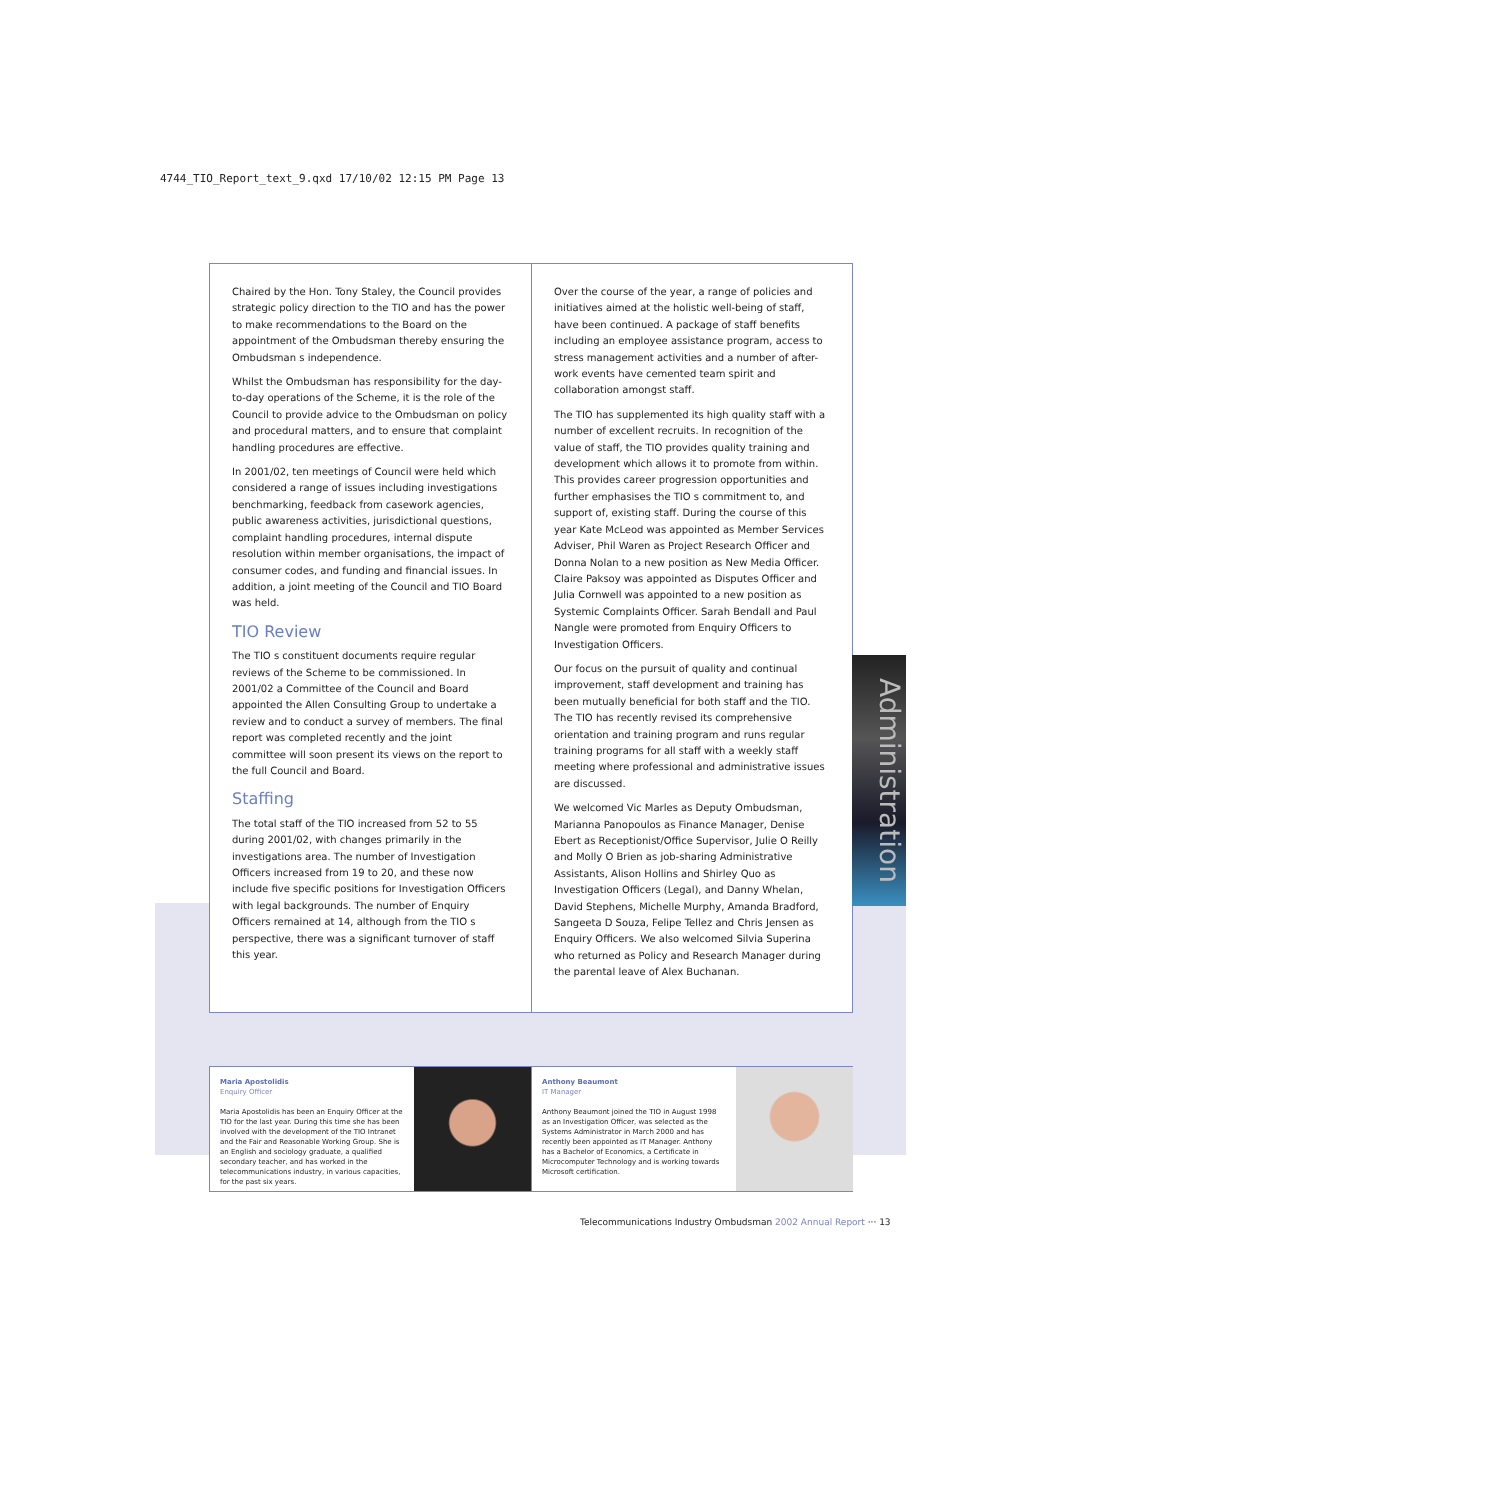4744_TIO_Report_text_9.qxd 17/10/02 12:15 PM Page 13
Chaired by the Hon. Tony Staley, the Council provides strategic policy direction to the TIO and has the power to make recommendations to the Board on the appointment of the Ombudsman thereby ensuring the Ombudsman s independence.
Whilst the Ombudsman has responsibility for the day-to-day operations of the Scheme, it is the role of the Council to provide advice to the Ombudsman on policy and procedural matters, and to ensure that complaint handling procedures are effective.
In 2001/02, ten meetings of Council were held which considered a range of issues including investigations benchmarking, feedback from casework agencies, public awareness activities, jurisdictional questions, complaint handling procedures, internal dispute resolution within member organisations, the impact of consumer codes, and funding and financial issues. In addition, a joint meeting of the Council and TIO Board was held.
TIO Review
The TIO s constituent documents require regular reviews of the Scheme to be commissioned. In 2001/02 a Committee of the Council and Board appointed the Allen Consulting Group to undertake a review and to conduct a survey of members. The final report was completed recently and the joint committee will soon present its views on the report to the full Council and Board.
Staffing
The total staff of the TIO increased from 52 to 55 during 2001/02, with changes primarily in the investigations area. The number of Investigation Officers increased from 19 to 20, and these now include five specific positions for Investigation Officers with legal backgrounds. The number of Enquiry Officers remained at 14, although from the TIO s perspective, there was a significant turnover of staff this year.
Over the course of the year, a range of policies and initiatives aimed at the holistic well-being of staff, have been continued. A package of staff benefits including an employee assistance program, access to stress management activities and a number of after-work events have cemented team spirit and collaboration amongst staff.
The TIO has supplemented its high quality staff with a number of excellent recruits. In recognition of the value of staff, the TIO provides quality training and development which allows it to promote from within. This provides career progression opportunities and further emphasises the TIO s commitment to, and support of, existing staff. During the course of this year Kate McLeod was appointed as Member Services Adviser, Phil Waren as Project Research Officer and Donna Nolan to a new position as New Media Officer. Claire Paksoy was appointed as Disputes Officer and Julia Cornwell was appointed to a new position as Systemic Complaints Officer. Sarah Bendall and Paul Nangle were promoted from Enquiry Officers to Investigation Officers.
Our focus on the pursuit of quality and continual improvement, staff development and training has been mutually beneficial for both staff and the TIO. The TIO has recently revised its comprehensive orientation and training program and runs regular training programs for all staff with a weekly staff meeting where professional and administrative issues are discussed.
We welcomed Vic Marles as Deputy Ombudsman, Marianna Panopoulos as Finance Manager, Denise Ebert as Receptionist/Office Supervisor, Julie O Reilly and Molly O Brien as job-sharing Administrative Assistants, Alison Hollins and Shirley Quo as Investigation Officers (Legal), and Danny Whelan, David Stephens, Michelle Murphy, Amanda Bradford, Sangeeta D Souza, Felipe Tellez and Chris Jensen as Enquiry Officers. We also welcomed Silvia Superina who returned as Policy and Research Manager during the parental leave of Alex Buchanan.
Administration
Maria Apostolidis
Enquiry Officer
Maria Apostolidis has been an Enquiry Officer at the TIO for the last year. During this time she has been involved with the development of the TIO Intranet and the Fair and Reasonable Working Group. She is an English and sociology graduate, a qualified secondary teacher, and has worked in the telecommunications industry, in various capacities, for the past six years.
Anthony Beaumont
IT Manager
Anthony Beaumont joined the TIO in August 1998 as an Investigation Officer, was selected as the Systems Administrator in March 2000 and has recently been appointed as IT Manager. Anthony has a Bachelor of Economics, a Certificate in Microcomputer Technology and is working towards Microsoft certification.
Telecommunications Industry Ombudsman 2002 Annual Report ··· 13